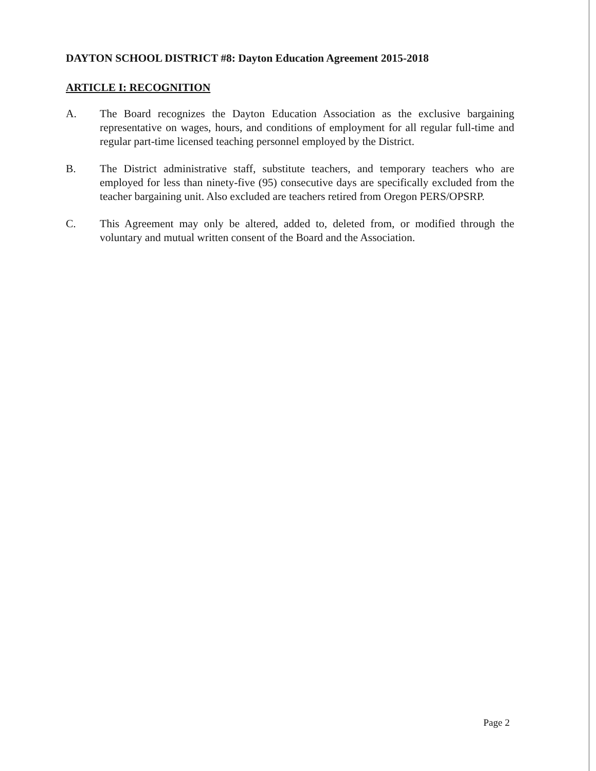DAYTON SCHOOL DISTRICT #8: Dayton Education Agreement 2015-2018
ARTICLE I: RECOGNITION
A. The Board recognizes the Dayton Education Association as the exclusive bargaining representative on wages, hours, and conditions of employment for all regular full-time and regular part-time licensed teaching personnel employed by the District.
B. The District administrative staff, substitute teachers, and temporary teachers who are employed for less than ninety-five (95) consecutive days are specifically excluded from the teacher bargaining unit. Also excluded are teachers retired from Oregon PERS/OPSRP.
C. This Agreement may only be altered, added to, deleted from, or modified through the voluntary and mutual written consent of the Board and the Association.
Page 2